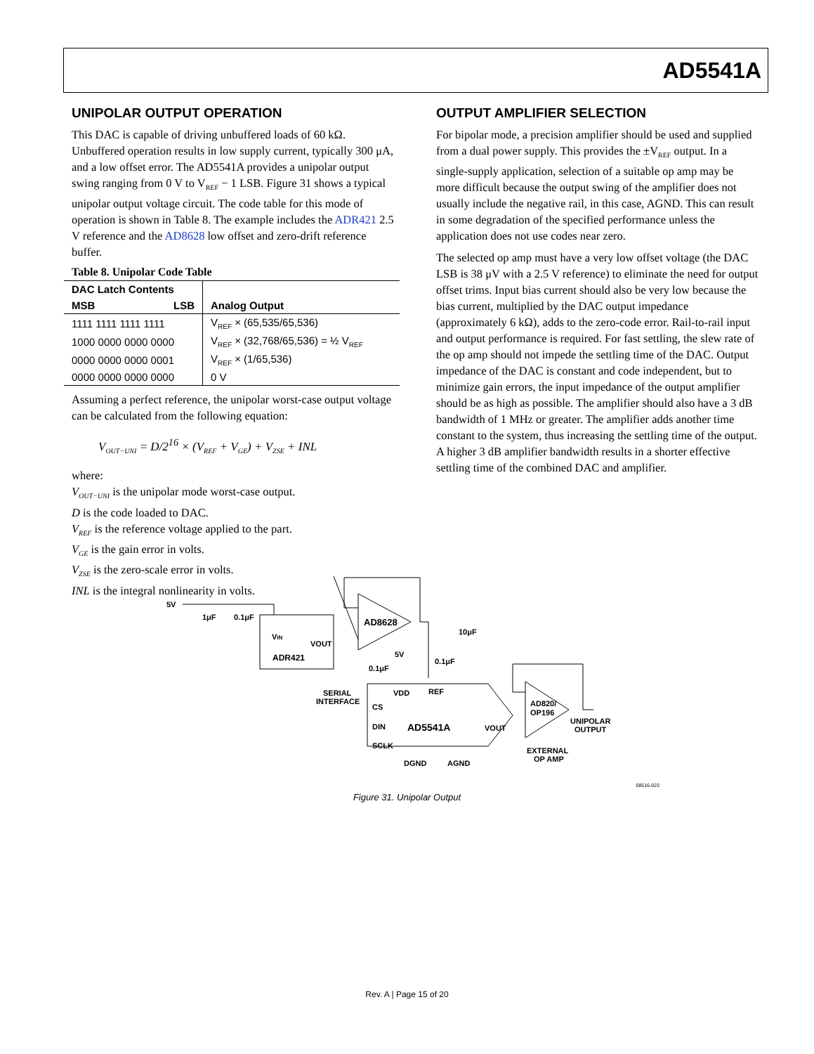AD5541A
UNIPOLAR OUTPUT OPERATION
This DAC is capable of driving unbuffered loads of 60 kΩ. Unbuffered operation results in low supply current, typically 300 μA, and a low offset error. The AD5541A provides a unipolar output swing ranging from 0 V to V<sub>REF</sub> − 1 LSB. Figure 31 shows a typical unipolar output voltage circuit. The code table for this mode of operation is shown in Table 8. The example includes the ADR421 2.5 V reference and the AD8628 low offset and zero-drift reference buffer.
Table 8. Unipolar Code Table
| DAC Latch Contents | | Analog Output |
| --- | --- | --- |
| MSB | LSB | |
| 1111 1111 1111 1111 | | V<sub>REF</sub> × (65,535/65,536) |
| 1000 0000 0000 0000 | | V<sub>REF</sub> × (32,768/65,536) = ½ V<sub>REF</sub> |
| 0000 0000 0000 0001 | | V<sub>REF</sub> × (1/65,536) |
| 0000 0000 0000 0000 | | 0 V |
Assuming a perfect reference, the unipolar worst-case output voltage can be calculated from the following equation:
V<sub>OUT−UNI</sub> = D/2<sup>16</sup> × (V<sub>REF</sub> + V<sub>GE</sub>) + V<sub>ZSE</sub> + INL
where:
V<sub>OUT−UNI</sub> is the unipolar mode worst-case output.
D is the code loaded to DAC.
V<sub>REF</sub> is the reference voltage applied to the part.
V<sub>GE</sub> is the gain error in volts.
V<sub>ZSE</sub> is the zero-scale error in volts.
INL is the integral nonlinearity in volts.
OUTPUT AMPLIFIER SELECTION
For bipolar mode, a precision amplifier should be used and supplied from a dual power supply. This provides the ±V<sub>REF</sub> output. In a single-supply application, selection of a suitable op amp may be more difficult because the output swing of the amplifier does not usually include the negative rail, in this case, AGND. This can result in some degradation of the specified performance unless the application does not use codes near zero.
The selected op amp must have a very low offset voltage (the DAC LSB is 38 μV with a 2.5 V reference) to eliminate the need for output offset trims. Input bias current should also be very low because the bias current, multiplied by the DAC output impedance (approximately 6 kΩ), adds to the zero-code error. Rail-to-rail input and output performance is required. For fast settling, the slew rate of the op amp should not impede the settling time of the DAC. Output impedance of the DAC is constant and code independent, but to minimize gain errors, the input impedance of the output amplifier should be as high as possible. The amplifier should also have a 3 dB bandwidth of 1 MHz or greater. The amplifier adds another time constant to the system, thus increasing the settling time of the output. A higher 3 dB amplifier bandwidth results in a shorter effective settling time of the combined DAC and amplifier.
5V
1μF
0.1μF
VIN
VOUT
ADR421
AD8628
5V
0.1μF
0.1μF
10μF
SERIAL
INTERFACE
CS
DIN
SCLK
VDD
REF
AD5541A
VOUT
DGND
AGND
AD820/
OP196
UNIPOLAR
OUTPUT
EXTERNAL
OP AMP
08516-023
Figure 31. Unipolar Output
Rev. A | Page 15 of 20